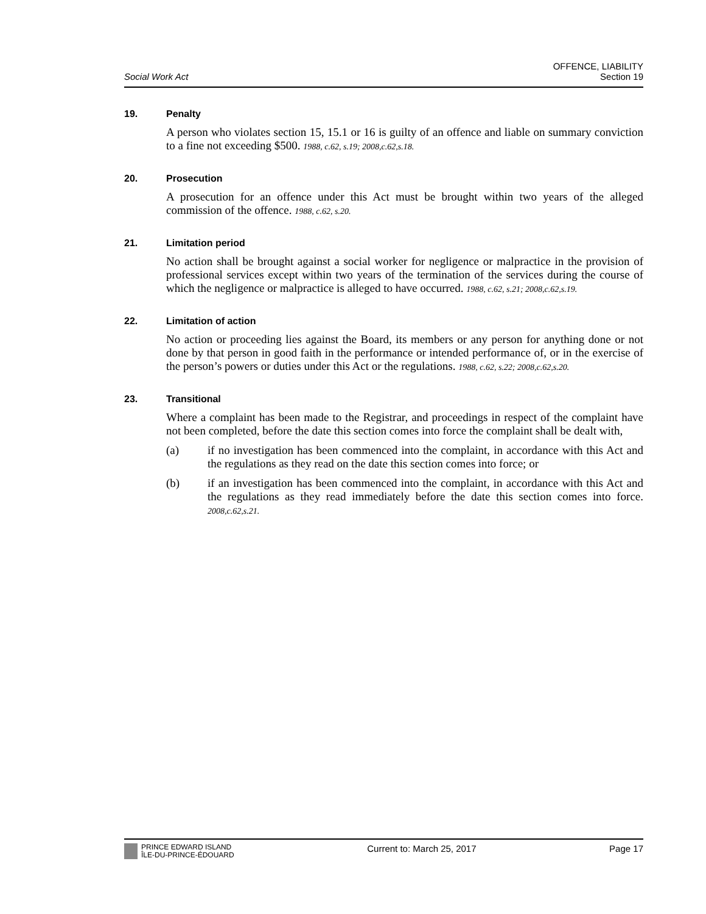Social Work Act
OFFENCE, LIABILITY
Section 19
19. Penalty
A person who violates section 15, 15.1 or 16 is guilty of an offence and liable on summary conviction to a fine not exceeding $500. 1988, c.62, s.19; 2008,c.62,s.18.
20. Prosecution
A prosecution for an offence under this Act must be brought within two years of the alleged commission of the offence. 1988, c.62, s.20.
21. Limitation period
No action shall be brought against a social worker for negligence or malpractice in the provision of professional services except within two years of the termination of the services during the course of which the negligence or malpractice is alleged to have occurred. 1988, c.62, s.21; 2008,c.62,s.19.
22. Limitation of action
No action or proceeding lies against the Board, its members or any person for anything done or not done by that person in good faith in the performance or intended performance of, or in the exercise of the person’s powers or duties under this Act or the regulations. 1988, c.62, s.22; 2008,c.62,s.20.
23. Transitional
Where a complaint has been made to the Registrar, and proceedings in respect of the complaint have not been completed, before the date this section comes into force the complaint shall be dealt with,
(a) if no investigation has been commenced into the complaint, in accordance with this Act and the regulations as they read on the date this section comes into force; or
(b) if an investigation has been commenced into the complaint, in accordance with this Act and the regulations as they read immediately before the date this section comes into force. 2008,c.62,s.21.
PRINCE EDWARD ISLAND
ÎLE-DU-PRINCE-ÉDOUARD
Current to: March 25, 2017 Page 17